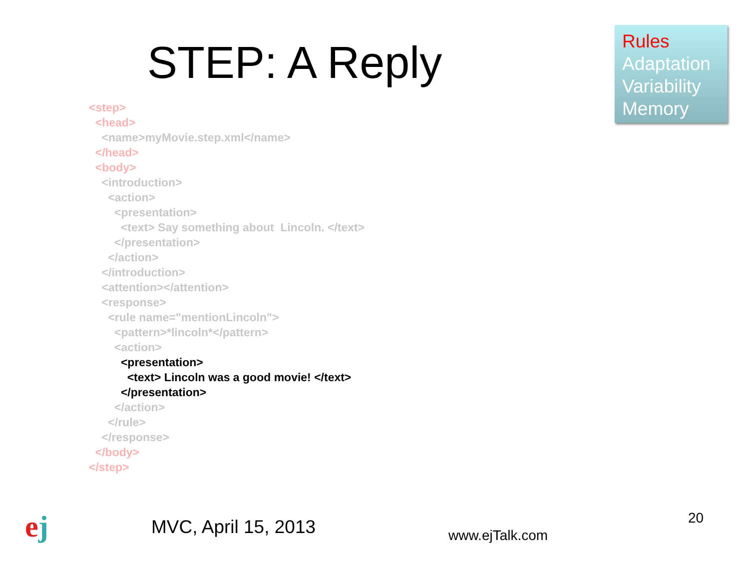STEP: A Reply
Rules
Adaptation
Variability
Memory
<step> <head> <name>myMovie.step.xml</name> </head> <body> <introduction> <action> <presentation> <text> Say something about Lincoln. </text> </presentation> </action> </introduction> <attention></attention> <response> <rule name="mentionLincoln"> <pattern>*lincoln*</pattern> <action> <presentation> <text> Lincoln was a good movie! </text> </presentation> </action> </rule> </response> </body> </step>
ej
MVC, April 15, 2013
www.ejTalk.com
20